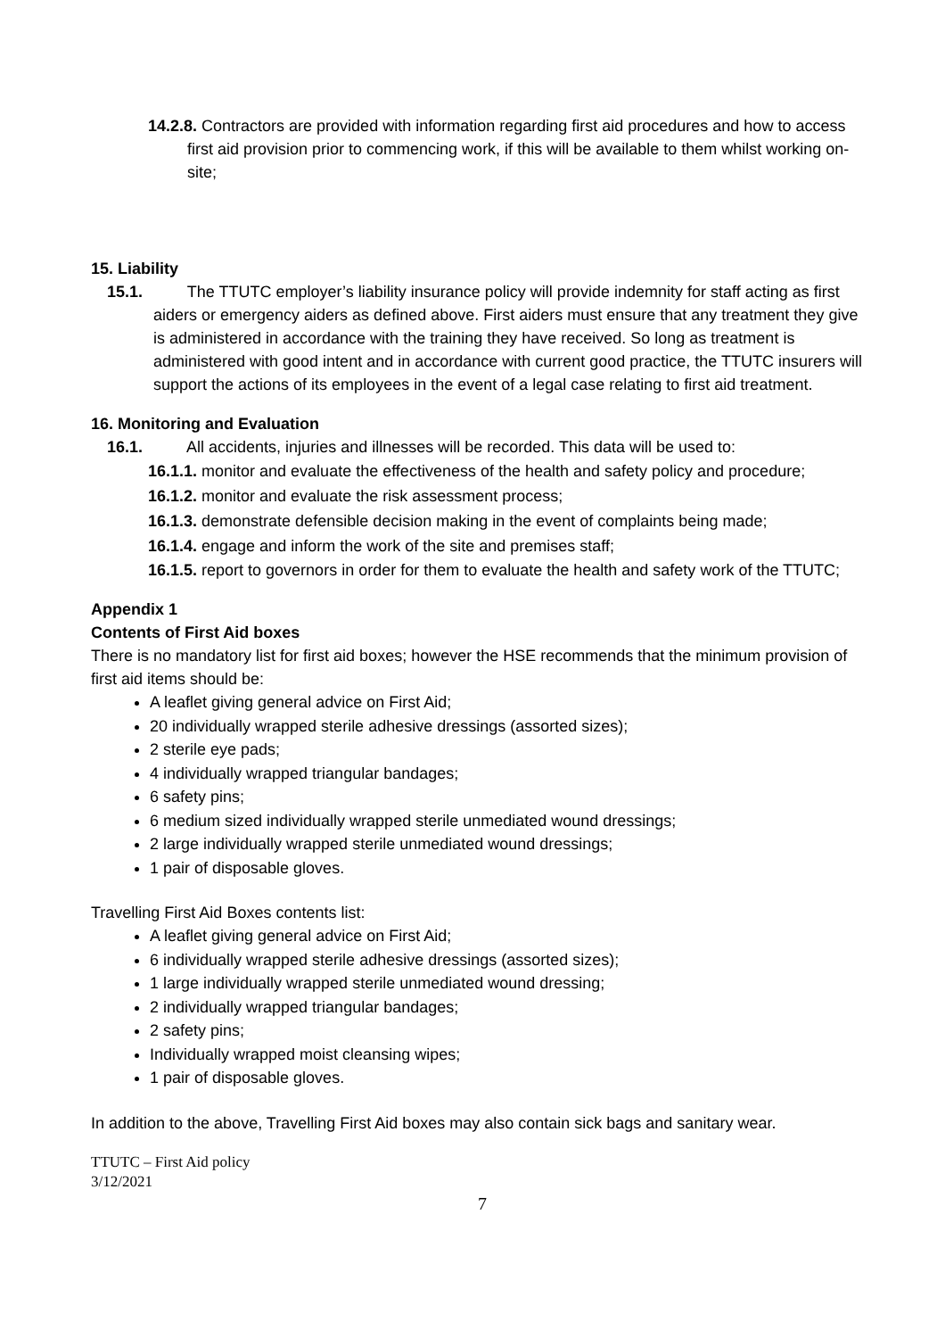14.2.8. Contractors are provided with information regarding first aid procedures and how to access first aid provision prior to commencing work, if this will be available to them whilst working on-site;
15. Liability
15.1. The TTUTC employer’s liability insurance policy will provide indemnity for staff acting as first aiders or emergency aiders as defined above. First aiders must ensure that any treatment they give is administered in accordance with the training they have received. So long as treatment is administered with good intent and in accordance with current good practice, the TTUTC insurers will support the actions of its employees in the event of a legal case relating to first aid treatment.
16. Monitoring and Evaluation
16.1. All accidents, injuries and illnesses will be recorded. This data will be used to:
16.1.1. monitor and evaluate the effectiveness of the health and safety policy and procedure;
16.1.2. monitor and evaluate the risk assessment process;
16.1.3. demonstrate defensible decision making in the event of complaints being made;
16.1.4. engage and inform the work of the site and premises staff;
16.1.5. report to governors in order for them to evaluate the health and safety work of the TTUTC;
Appendix 1
Contents of First Aid boxes
There is no mandatory list for first aid boxes; however the HSE recommends that the minimum provision of first aid items should be:
A leaflet giving general advice on First Aid;
20 individually wrapped sterile adhesive dressings (assorted sizes);
2 sterile eye pads;
4 individually wrapped triangular bandages;
6 safety pins;
6 medium sized individually wrapped sterile unmediated wound dressings;
2 large individually wrapped sterile unmediated wound dressings;
1 pair of disposable gloves.
Travelling First Aid Boxes contents list:
A leaflet giving general advice on First Aid;
6 individually wrapped sterile adhesive dressings (assorted sizes);
1 large individually wrapped sterile unmediated wound dressing;
2 individually wrapped triangular bandages;
2 safety pins;
Individually wrapped moist cleansing wipes;
1 pair of disposable gloves.
In addition to the above, Travelling First Aid boxes may also contain sick bags and sanitary wear.
TTUTC – First Aid policy
3/12/2021
7